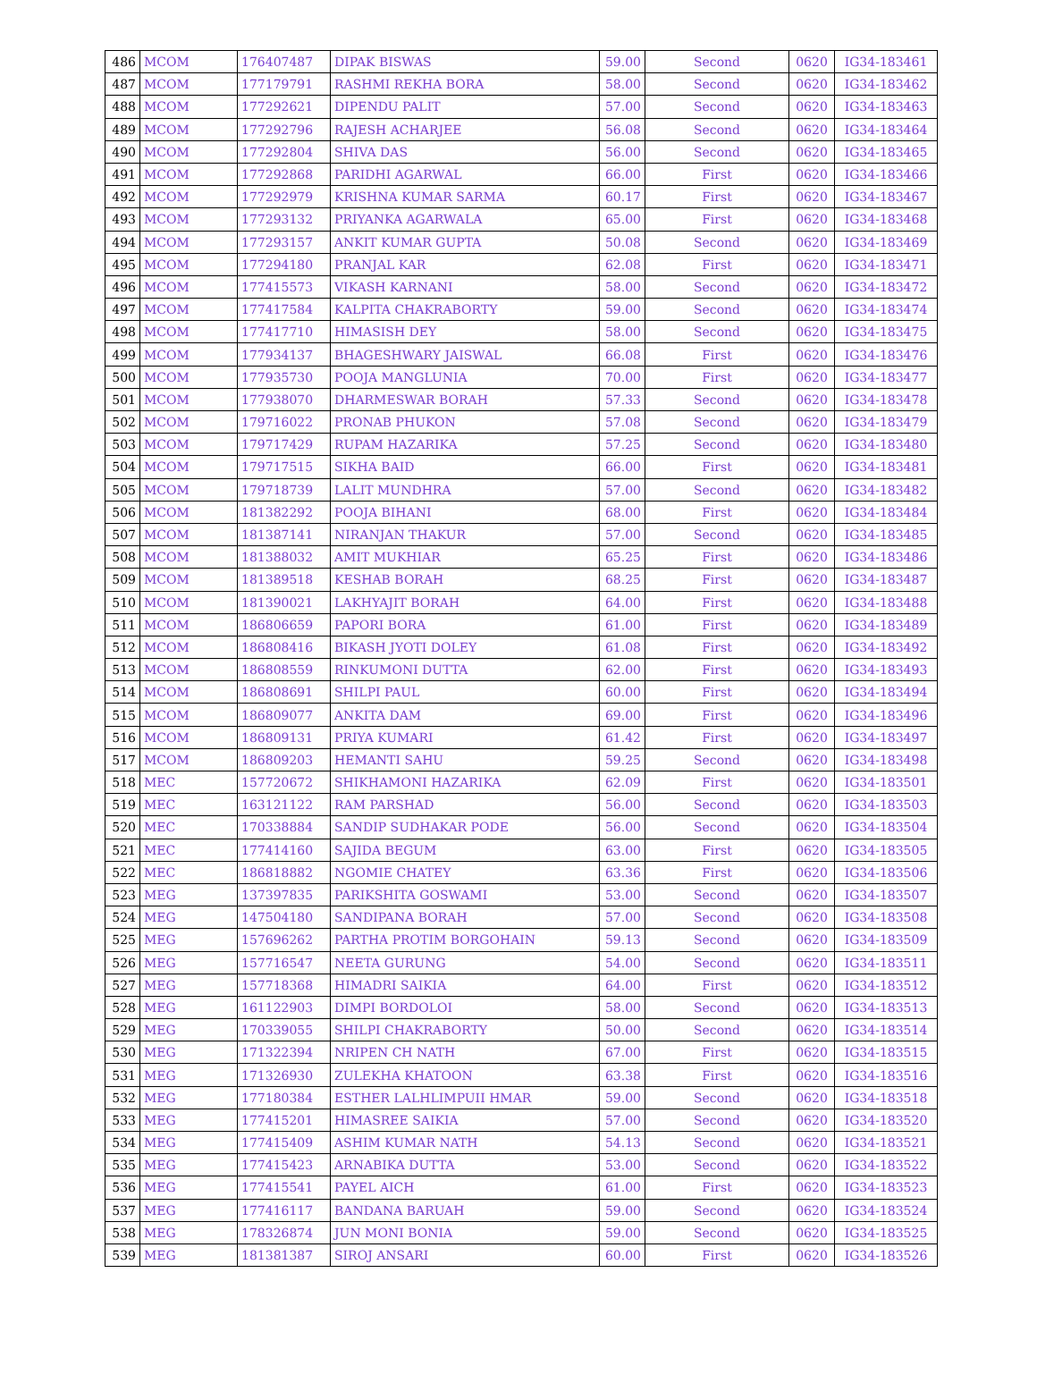| 486 | MCOM | 176407487 | DIPAK BISWAS | 59.00 | Second | 0620 | IG34-183461 |
| 487 | MCOM | 177179791 | RASHMI REKHA BORA | 58.00 | Second | 0620 | IG34-183462 |
| 488 | MCOM | 177292621 | DIPENDU PALIT | 57.00 | Second | 0620 | IG34-183463 |
| 489 | MCOM | 177292796 | RAJESH ACHARJEE | 56.08 | Second | 0620 | IG34-183464 |
| 490 | MCOM | 177292804 | SHIVA DAS | 56.00 | Second | 0620 | IG34-183465 |
| 491 | MCOM | 177292868 | PARIDHI AGARWAL | 66.00 | First | 0620 | IG34-183466 |
| 492 | MCOM | 177292979 | KRISHNA KUMAR SARMA | 60.17 | First | 0620 | IG34-183467 |
| 493 | MCOM | 177293132 | PRIYANKA AGARWALA | 65.00 | First | 0620 | IG34-183468 |
| 494 | MCOM | 177293157 | ANKIT KUMAR GUPTA | 50.08 | Second | 0620 | IG34-183469 |
| 495 | MCOM | 177294180 | PRANJAL KAR | 62.08 | First | 0620 | IG34-183471 |
| 496 | MCOM | 177415573 | VIKASH KARNANI | 58.00 | Second | 0620 | IG34-183472 |
| 497 | MCOM | 177417584 | KALPITA CHAKRABORTY | 59.00 | Second | 0620 | IG34-183474 |
| 498 | MCOM | 177417710 | HIMASISH DEY | 58.00 | Second | 0620 | IG34-183475 |
| 499 | MCOM | 177934137 | BHAGESHWARY JAISWAL | 66.08 | First | 0620 | IG34-183476 |
| 500 | MCOM | 177935730 | POOJA MANGLUNIA | 70.00 | First | 0620 | IG34-183477 |
| 501 | MCOM | 177938070 | DHARMESWAR BORAH | 57.33 | Second | 0620 | IG34-183478 |
| 502 | MCOM | 179716022 | PRONAB PHUKON | 57.08 | Second | 0620 | IG34-183479 |
| 503 | MCOM | 179717429 | RUPAM HAZARIKA | 57.25 | Second | 0620 | IG34-183480 |
| 504 | MCOM | 179717515 | SIKHA BAID | 66.00 | First | 0620 | IG34-183481 |
| 505 | MCOM | 179718739 | LALIT MUNDHRA | 57.00 | Second | 0620 | IG34-183482 |
| 506 | MCOM | 181382292 | POOJA BIHANI | 68.00 | First | 0620 | IG34-183484 |
| 507 | MCOM | 181387141 | NIRANJAN THAKUR | 57.00 | Second | 0620 | IG34-183485 |
| 508 | MCOM | 181388032 | AMIT MUKHIAR | 65.25 | First | 0620 | IG34-183486 |
| 509 | MCOM | 181389518 | KESHAB BORAH | 68.25 | First | 0620 | IG34-183487 |
| 510 | MCOM | 181390021 | LAKHYAJIT BORAH | 64.00 | First | 0620 | IG34-183488 |
| 511 | MCOM | 186806659 | PAPORI BORA | 61.00 | First | 0620 | IG34-183489 |
| 512 | MCOM | 186808416 | BIKASH JYOTI DOLEY | 61.08 | First | 0620 | IG34-183492 |
| 513 | MCOM | 186808559 | RINKUMONI DUTTA | 62.00 | First | 0620 | IG34-183493 |
| 514 | MCOM | 186808691 | SHILPI PAUL | 60.00 | First | 0620 | IG34-183494 |
| 515 | MCOM | 186809077 | ANKITA DAM | 69.00 | First | 0620 | IG34-183496 |
| 516 | MCOM | 186809131 | PRIYA KUMARI | 61.42 | First | 0620 | IG34-183497 |
| 517 | MCOM | 186809203 | HEMANTI SAHU | 59.25 | Second | 0620 | IG34-183498 |
| 518 | MEC | 157720672 | SHIKHAMONI HAZARIKA | 62.09 | First | 0620 | IG34-183501 |
| 519 | MEC | 163121122 | RAM PARSHAD | 56.00 | Second | 0620 | IG34-183503 |
| 520 | MEC | 170338884 | SANDIP SUDHAKAR PODE | 56.00 | Second | 0620 | IG34-183504 |
| 521 | MEC | 177414160 | SAJIDA BEGUM | 63.00 | First | 0620 | IG34-183505 |
| 522 | MEC | 186818882 | NGOMIE CHATEY | 63.36 | First | 0620 | IG34-183506 |
| 523 | MEG | 137397835 | PARIKSHITA GOSWAMI | 53.00 | Second | 0620 | IG34-183507 |
| 524 | MEG | 147504180 | SANDIPANA BORAH | 57.00 | Second | 0620 | IG34-183508 |
| 525 | MEG | 157696262 | PARTHA PROTIM BORGOHAIN | 59.13 | Second | 0620 | IG34-183509 |
| 526 | MEG | 157716547 | NEETA GURUNG | 54.00 | Second | 0620 | IG34-183511 |
| 527 | MEG | 157718368 | HIMADRI SAIKIA | 64.00 | First | 0620 | IG34-183512 |
| 528 | MEG | 161122903 | DIMPI BORDOLOI | 58.00 | Second | 0620 | IG34-183513 |
| 529 | MEG | 170339055 | SHILPI CHAKRABORTY | 50.00 | Second | 0620 | IG34-183514 |
| 530 | MEG | 171322394 | NRIPEN CH NATH | 67.00 | First | 0620 | IG34-183515 |
| 531 | MEG | 171326930 | ZULEKHA KHATOON | 63.38 | First | 0620 | IG34-183516 |
| 532 | MEG | 177180384 | ESTHER LALHLIMPUII HMAR | 59.00 | Second | 0620 | IG34-183518 |
| 533 | MEG | 177415201 | HIMASREE SAIKIA | 57.00 | Second | 0620 | IG34-183520 |
| 534 | MEG | 177415409 | ASHIM KUMAR NATH | 54.13 | Second | 0620 | IG34-183521 |
| 535 | MEG | 177415423 | ARNABIKA DUTTA | 53.00 | Second | 0620 | IG34-183522 |
| 536 | MEG | 177415541 | PAYEL AICH | 61.00 | First | 0620 | IG34-183523 |
| 537 | MEG | 177416117 | BANDANA BARUAH | 59.00 | Second | 0620 | IG34-183524 |
| 538 | MEG | 178326874 | JUN MONI BONIA | 59.00 | Second | 0620 | IG34-183525 |
| 539 | MEG | 181381387 | SIROJ ANSARI | 60.00 | First | 0620 | IG34-183526 |